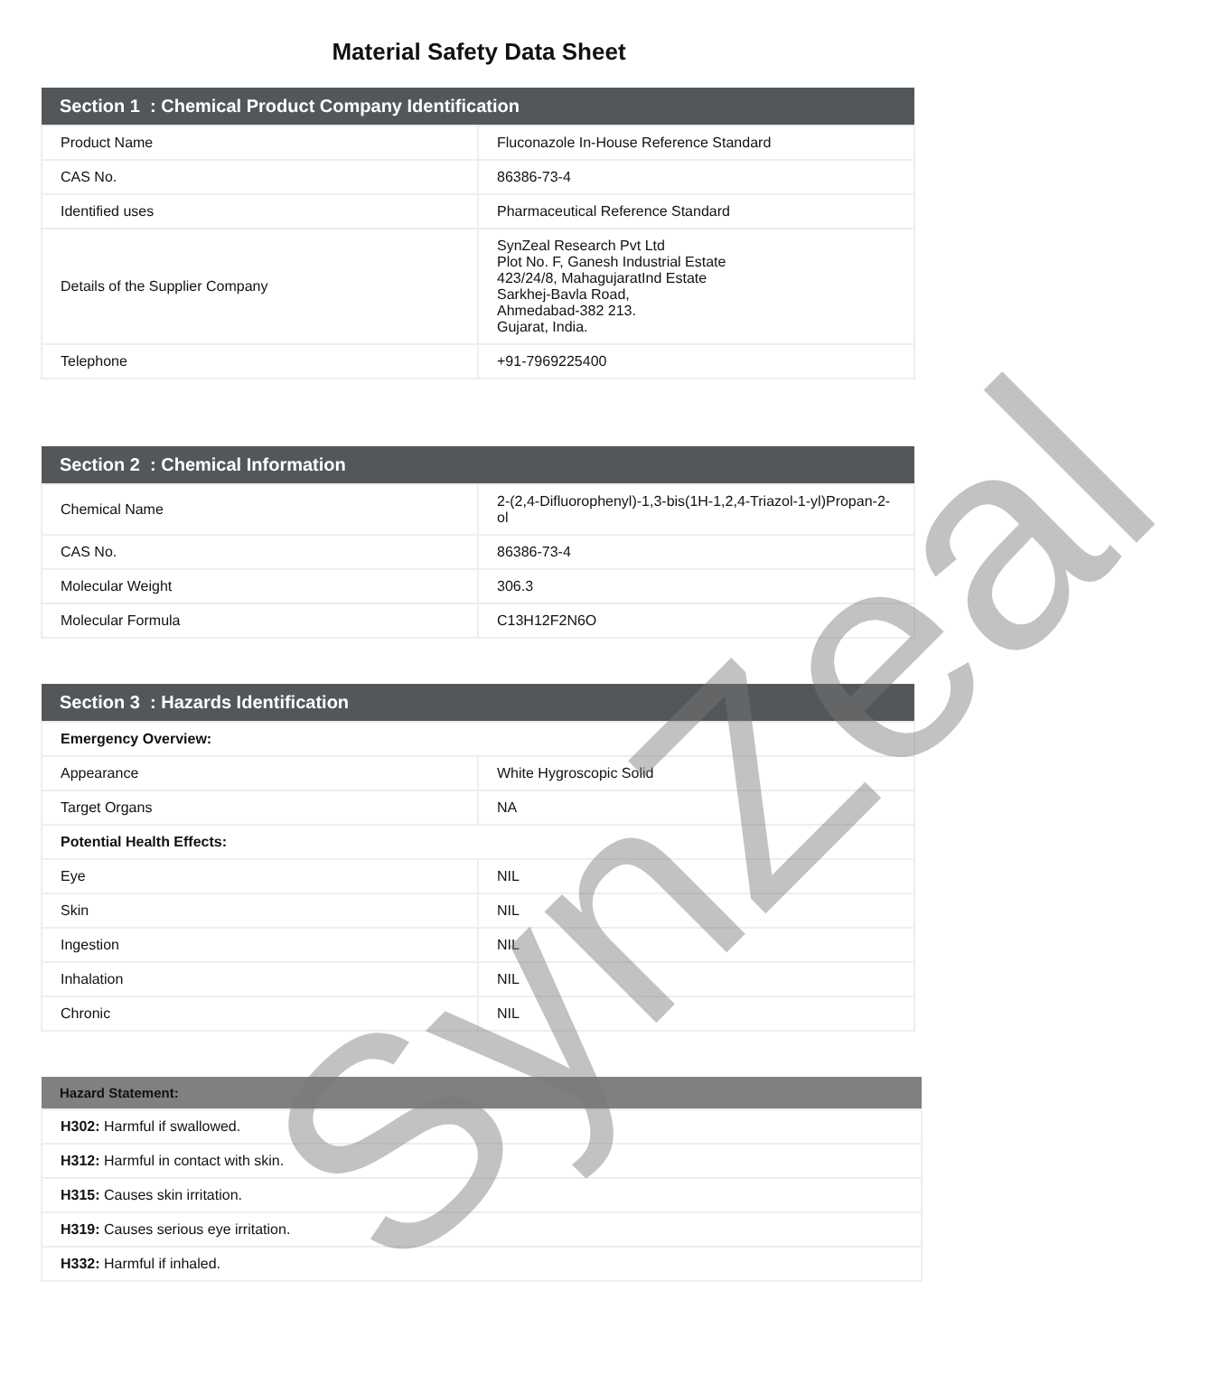SynZeal
Material Safety Data Sheet
| Section 1 : Chemical Product Company Identification | |
| --- | --- |
| Product Name | Fluconazole In-House Reference Standard |
| CAS No. | 86386-73-4 |
| Identified uses | Pharmaceutical Reference Standard |
| Details of the Supplier Company | SynZeal Research Pvt Ltd Plot No. F, Ganesh Industrial Estate 423/24/8, MahagujaratInd Estate Sarkhej-Bavla Road, Ahmedabad-382 213. Gujarat, India. |
| Telephone | +91-7969225400 |
| Section 2 : Chemical Information | |
| --- | --- |
| Chemical Name | 2-(2,4-Difluorophenyl)-1,3-bis(1H-1,2,4-Triazol-1-yl)Propan-2-ol |
| CAS No. | 86386-73-4 |
| Molecular Weight | 306.3 |
| Molecular Formula | C13H12F2N6O |
| Section 3 : Hazards Identification | |
| --- | --- |
| Emergency Overview: | |
| Appearance | White Hygroscopic Solid |
| Target Organs | NA |
| Potential Health Effects: | |
| Eye | NIL |
| Skin | NIL |
| Ingestion | NIL |
| Inhalation | NIL |
| Chronic | NIL |
| Hazard Statement: |
| --- |
| H302: Harmful if swallowed. |
| H312: Harmful in contact with skin. |
| H315: Causes skin irritation. |
| H319: Causes serious eye irritation. |
| H332: Harmful if inhaled. |